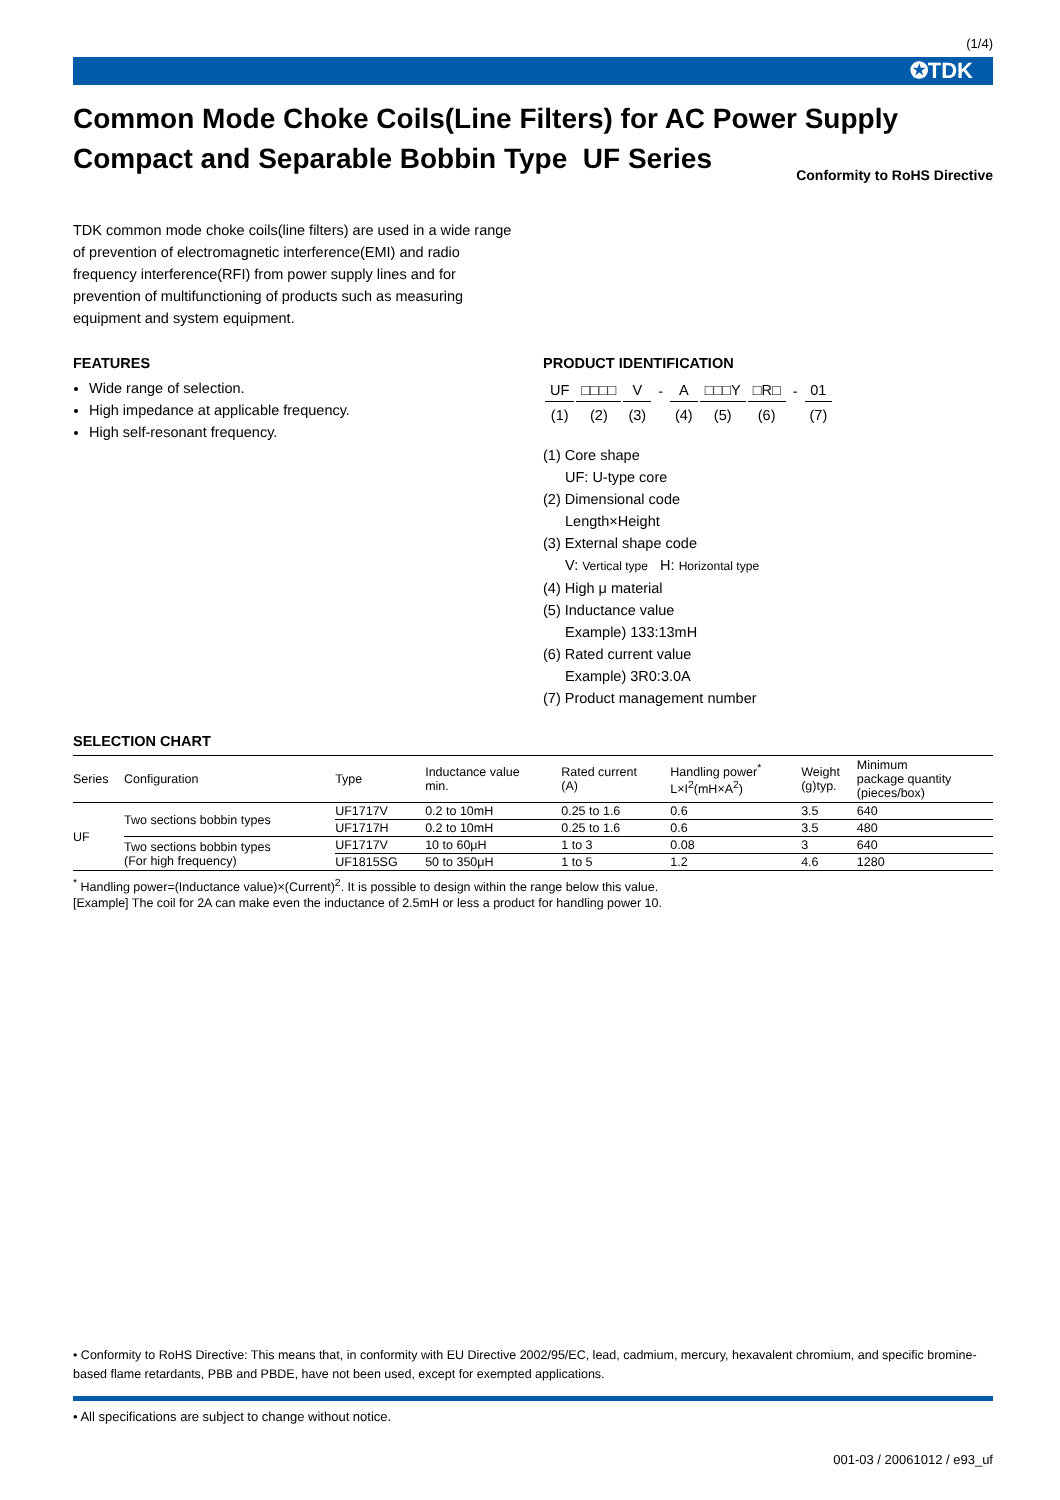(1/4)
✪TDK
Common Mode Choke Coils(Line Filters) for AC Power Supply
Compact and Separable Bobbin Type UF Series Conformity to RoHS Directive
TDK common mode choke coils(line filters) are used in a wide range of prevention of electromagnetic interference(EMI) and radio frequency interference(RFI) from power supply lines and for prevention of multifunctioning of products such as measuring equipment and system equipment.
FEATURES
Wide range of selection.
High impedance at applicable frequency.
High self-resonant frequency.
PRODUCT IDENTIFICATION
| UF | □□□□ | V | - | A | □□□Y | □R□ | - | 01 |
| (1) | (2) | (3) | | (4) | (5) | (6) | | (7) |
(1) Core shape
UF: U-type core
(2) Dimensional code
Length×Height
(3) External shape code
V: Vertical type H: Horizontal type
(4) High μ material
(5) Inductance value
Example) 133:13mH
(6) Rated current value
Example) 3R0:3.0A
(7) Product management number
SELECTION CHART
| Series | Configuration | Type | Inductance value min. | Rated current (A) | Handling power<sup>*</sup> L×I<sup>2</sup>(mH×A<sup>2</sup>) | Weight (g)typ. | Minimum package quantity (pieces/box) |
| --- | --- | --- | --- | --- | --- | --- | --- |
| UF | Two sections bobbin types | UF1717V | 0.2 to 10mH | 0.25 to 1.6 | 0.6 | 3.5 | 640 |
| | | UF1717H | 0.2 to 10mH | 0.25 to 1.6 | 0.6 | 3.5 | 480 |
| | Two sections bobbin types (For high frequency) | UF1717V | 10 to 60μH | 1 to 3 | 0.08 | 3 | 640 |
| | | UF1815SG | 50 to 350μH | 1 to 5 | 1.2 | 4.6 | 1280 |
<sup>*</sup> Handling power=(Inductance value)×(Current)<sup>2</sup>. It is possible to design within the range below this value.
[Example] The coil for 2A can make even the inductance of 2.5mH or less a product for handling power 10.
• Conformity to RoHS Directive: This means that, in conformity with EU Directive 2002/95/EC, lead, cadmium, mercury, hexavalent chromium, and specific bromine-based flame retardants, PBB and PBDE, have not been used, except for exempted applications.
• All specifications are subject to change without notice.
001-03 / 20061012 / e93_uf